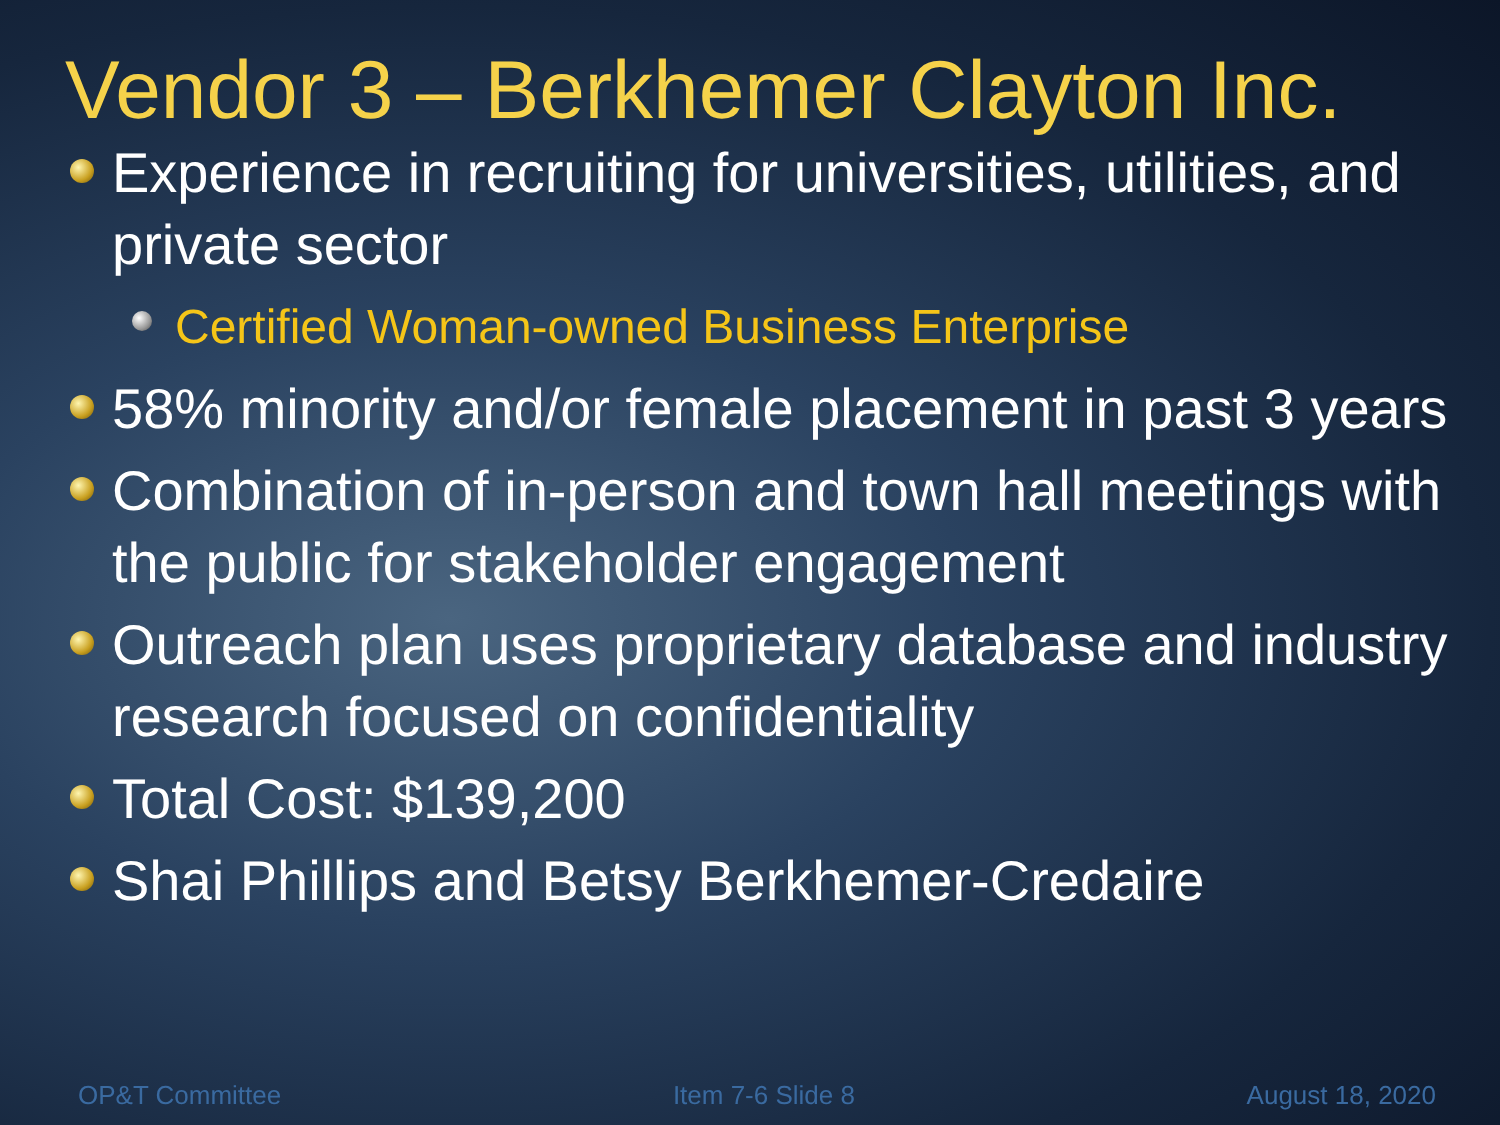Vendor 3 – Berkhemer Clayton Inc.
Experience in recruiting for universities, utilities, and private sector
Certified Woman-owned Business Enterprise
58% minority and/or female placement in past 3 years
Combination of in-person and town hall meetings with the public for stakeholder engagement
Outreach plan uses proprietary database and industry research focused on confidentiality
Total Cost: $139,200
Shai Phillips and Betsy Berkhemer-Credaire
OP&T Committee Item 7-6 Slide 8 August 18, 2020